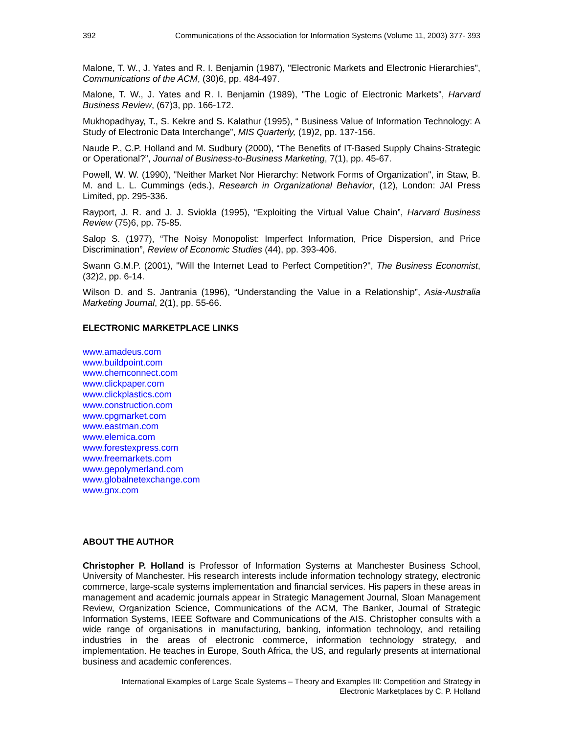392 Communications of the Association for Information Systems (Volume 11, 2003) 377- 393
Malone, T. W., J. Yates and R. I. Benjamin (1987), "Electronic Markets and Electronic Hierarchies", Communications of the ACM, (30)6, pp. 484-497.
Malone, T. W., J. Yates and R. I. Benjamin (1989), "The Logic of Electronic Markets", Harvard Business Review, (67)3, pp. 166-172.
Mukhopadhyay, T., S. Kekre and S. Kalathur (1995), “ Business Value of Information Technology: A Study of Electronic Data Interchange”, MIS Quarterly, (19)2, pp. 137-156.
Naude P., C.P. Holland and M. Sudbury (2000), “The Benefits of IT-Based Supply Chains-Strategic or Operational?”, Journal of Business-to-Business Marketing, 7(1), pp. 45-67.
Powell, W. W. (1990), "Neither Market Nor Hierarchy: Network Forms of Organization", in Staw, B. M. and L. L. Cummings (eds.), Research in Organizational Behavior, (12), London: JAI Press Limited, pp. 295-336.
Rayport, J. R. and J. J. Sviokla (1995), “Exploiting the Virtual Value Chain”, Harvard Business Review (75)6, pp. 75-85.
Salop S. (1977), “The Noisy Monopolist: Imperfect Information, Price Dispersion, and Price Discrimination”, Review of Economic Studies (44), pp. 393-406.
Swann G.M.P. (2001), "Will the Internet Lead to Perfect Competition?", The Business Economist, (32)2, pp. 6-14.
Wilson D. and S. Jantrania (1996), “Understanding the Value in a Relationship”, Asia-Australia Marketing Journal, 2(1), pp. 55-66.
ELECTRONIC MARKETPLACE LINKS
www.amadeus.com
www.buildpoint.com
www.chemconnect.com
www.clickpaper.com
www.clickplastics.com
www.construction.com
www.cpgmarket.com
www.eastman.com
www.elemica.com
www.forestexpress.com
www.freemarkets.com
www.gepolymerland.com
www.globalnetexchange.com
www.gnx.com
ABOUT THE AUTHOR
Christopher P. Holland is Professor of Information Systems at Manchester Business School, University of Manchester. His research interests include information technology strategy, electronic commerce, large-scale systems implementation and financial services. His papers in these areas in management and academic journals appear in Strategic Management Journal, Sloan Management Review, Organization Science, Communications of the ACM, The Banker, Journal of Strategic Information Systems, IEEE Software and Communications of the AIS. Christopher consults with a wide range of organisations in manufacturing, banking, information technology, and retailing industries in the areas of electronic commerce, information technology strategy, and implementation. He teaches in Europe, South Africa, the US, and regularly presents at international business and academic conferences.
International Examples of Large Scale Systems – Theory and Examples III: Competition and Strategy in
Electronic Marketplaces by C. P. Holland